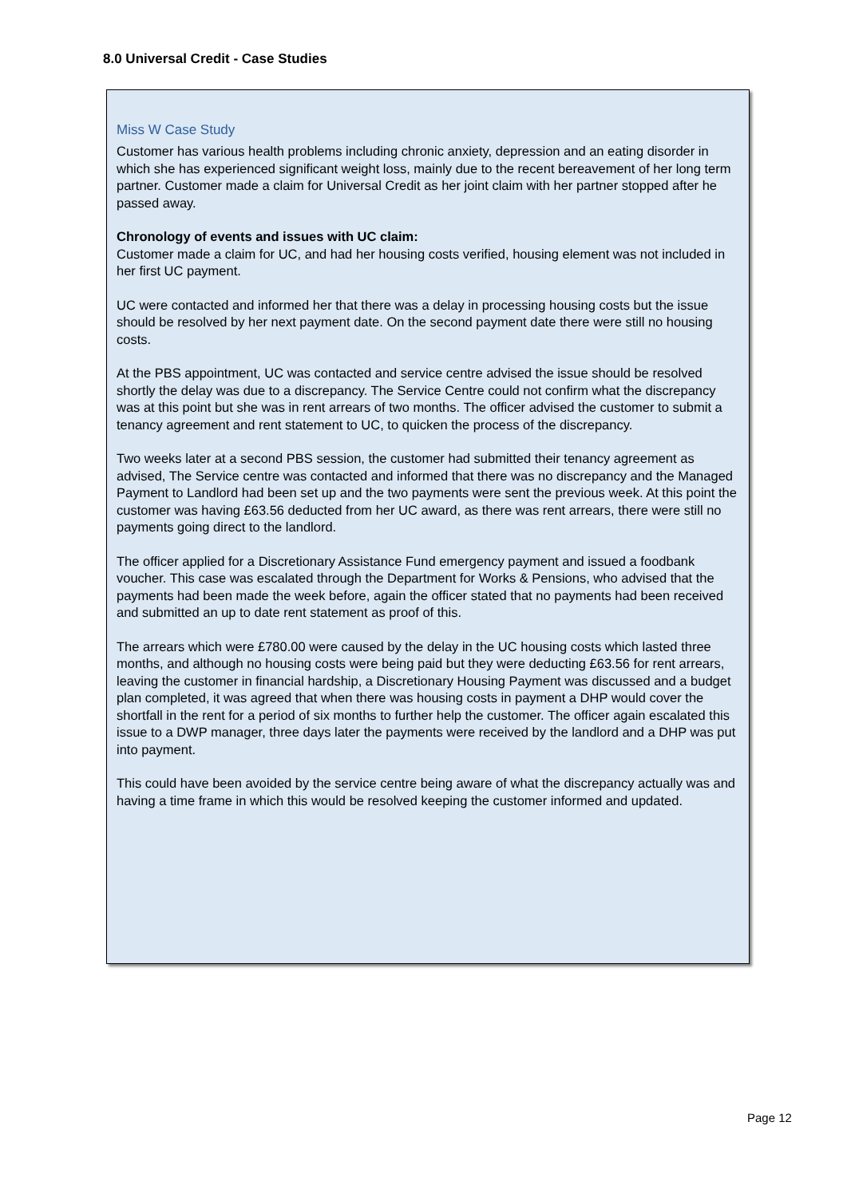8.0 Universal Credit - Case Studies
Miss W Case Study
Customer has various health problems including chronic anxiety, depression and an eating disorder in which she has experienced significant weight loss, mainly due to the recent bereavement of her long term partner. Customer made a claim for Universal Credit as her joint claim with her partner stopped after he passed away.
Chronology of events and issues with UC claim:
Customer made a claim for UC, and had her housing costs verified, housing element was not included in her first UC payment.
UC were contacted and informed her that there was a delay in processing housing costs but the issue should be resolved by her next payment date. On the second payment date there were still no housing costs.
At the PBS appointment, UC was contacted and service centre advised the issue should be resolved shortly the delay was due to a discrepancy. The Service Centre could not confirm what the discrepancy was at this point but she was in rent arrears of two months. The officer advised the customer to submit a tenancy agreement and rent statement to UC, to quicken the process of the discrepancy.
Two weeks later at a second PBS session, the customer had submitted their tenancy agreement as advised, The Service centre was contacted and informed that there was no discrepancy and the Managed Payment to Landlord had been set up and the two payments were sent the previous week. At this point the customer was having £63.56 deducted from her UC award, as there was rent arrears, there were still no payments going direct to the landlord.
The officer applied for a Discretionary Assistance Fund emergency payment and issued a foodbank voucher. This case was escalated through the Department for Works & Pensions, who advised that the payments had been made the week before, again the officer stated that no payments had been received and submitted an up to date rent statement as proof of this.
The arrears which were £780.00 were caused by the delay in the UC housing costs which lasted three months, and although no housing costs were being paid but they were deducting £63.56 for rent arrears, leaving the customer in financial hardship, a Discretionary Housing Payment was discussed and a budget plan completed, it was agreed that when there was housing costs in payment a DHP would cover the shortfall in the rent for a period of six months to further help the customer. The officer again escalated this issue to a DWP manager, three days later the payments were received by the landlord and a DHP was put into payment.
This could have been avoided by the service centre being aware of what the discrepancy actually was and having a time frame in which this would be resolved keeping the customer informed and updated.
Page 12